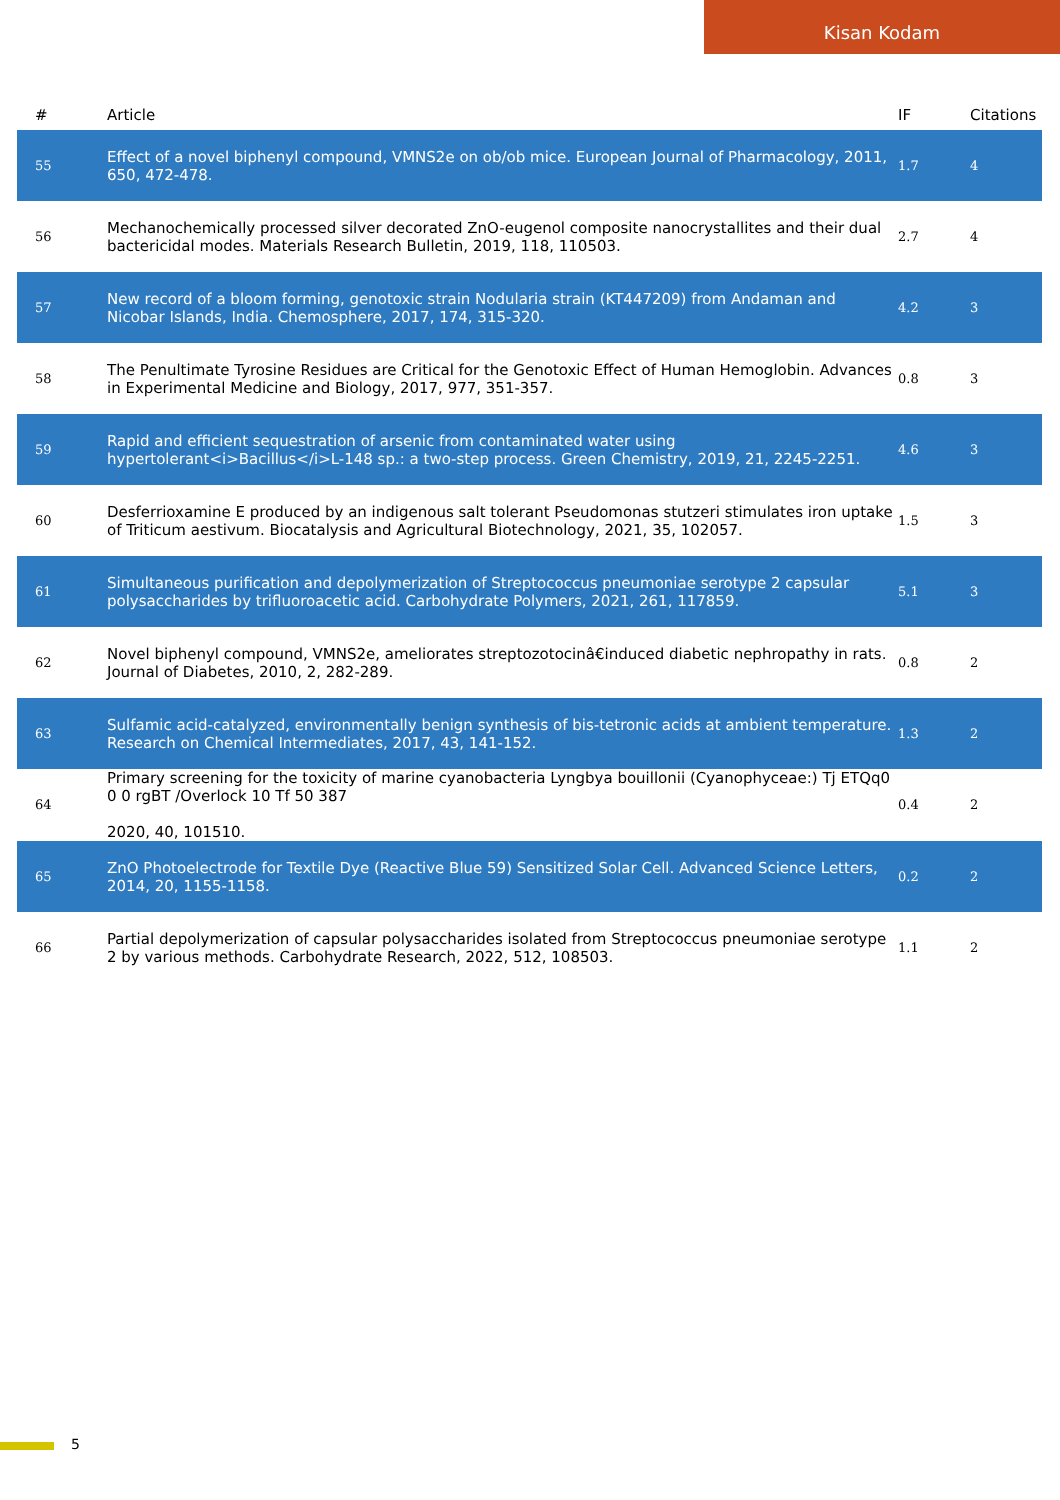Kisan Kodam
| # | Article | IF | Citations |
| --- | --- | --- | --- |
| 55 | Effect of a novel biphenyl compound, VMNS2e on ob/ob mice. European Journal of Pharmacology, 2011, 650, 472-478. | 1.7 | 4 |
| 56 | Mechanochemically processed silver decorated ZnO-eugenol composite nanocrystallites and their dual bactericidal modes. Materials Research Bulletin, 2019, 118, 110503. | 2.7 | 4 |
| 57 | New record of a bloom forming, genotoxic strain Nodularia strain (KT447209) from Andaman and Nicobar Islands, India. Chemosphere, 2017, 174, 315-320. | 4.2 | 3 |
| 58 | The Penultimate Tyrosine Residues are Critical for the Genotoxic Effect of Human Hemoglobin. Advances in Experimental Medicine and Biology, 2017, 977, 351-357. | 0.8 | 3 |
| 59 | Rapid and efficient sequestration of arsenic from contaminated water using hypertolerant<i>Bacillus</i>L-148 sp.: a two-step process. Green Chemistry, 2019, 21, 2245-2251. | 4.6 | 3 |
| 60 | Desferrioxamine E produced by an indigenous salt tolerant Pseudomonas stutzeri stimulates iron uptake of Triticum aestivum. Biocatalysis and Agricultural Biotechnology, 2021, 35, 102057. | 1.5 | 3 |
| 61 | Simultaneous purification and depolymerization of Streptococcus pneumoniae serotype 2 capsular polysaccharides by trifluoroacetic acid. Carbohydrate Polymers, 2021, 261, 117859. | 5.1 | 3 |
| 62 | Novel biphenyl compound, VMNS2e, ameliorates streptozotocinâ€induced diabetic nephropathy in rats. Journal of Diabetes, 2010, 2, 282-289. | 0.8 | 2 |
| 63 | Sulfamic acid-catalyzed, environmentally benign synthesis of bis-tetronic acids at ambient temperature. Research on Chemical Intermediates, 2017, 43, 141-152. | 1.3 | 2 |
| 64 | Primary screening for the toxicity of marine cyanobacteria Lyngbya bouillonii (Cyanophyceae:) Tj ETQq0 0 0 rgBT /Overlock 10 Tf 50 387 2020, 40, 101510. | 0.4 | 2 |
| 65 | ZnO Photoelectrode for Textile Dye (Reactive Blue 59) Sensitized Solar Cell. Advanced Science Letters, 2014, 20, 1155-1158. | 0.2 | 2 |
| 66 | Partial depolymerization of capsular polysaccharides isolated from Streptococcus pneumoniae serotype 2 by various methods. Carbohydrate Research, 2022, 512, 108503. | 1.1 | 2 |
5